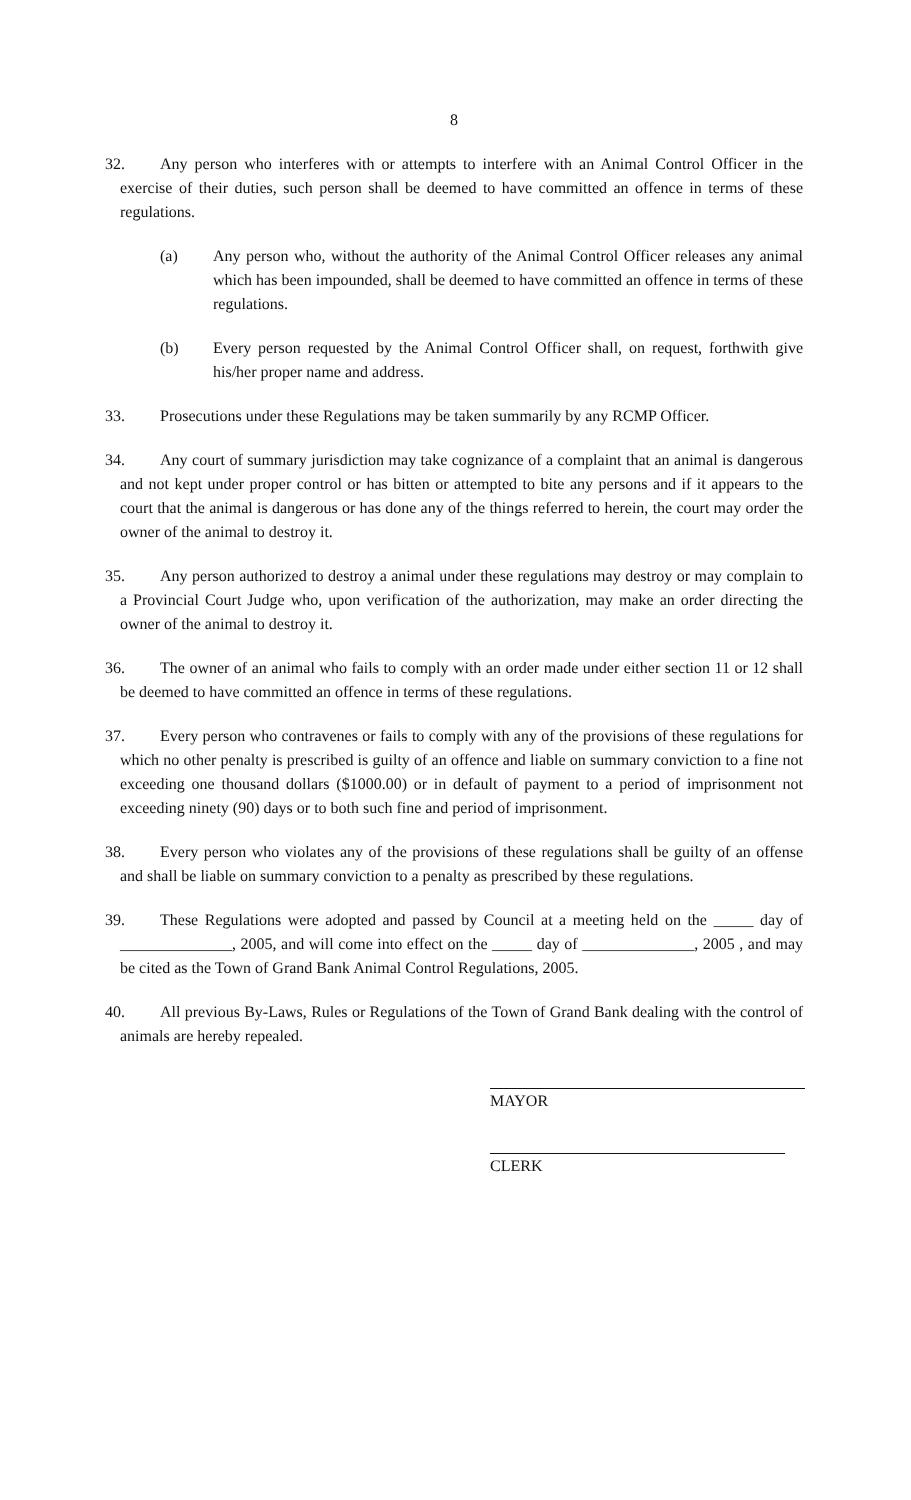8
32. Any person who interferes with or attempts to interfere with an Animal Control Officer in the exercise of their duties, such person shall be deemed to have committed an offence in terms of these regulations.
(a) Any person who, without the authority of the Animal Control Officer releases any animal which has been impounded, shall be deemed to have committed an offence in terms of these regulations.
(b) Every person requested by the Animal Control Officer shall, on request, forthwith give his/her proper name and address.
33. Prosecutions under these Regulations may be taken summarily by any RCMP Officer.
34. Any court of summary jurisdiction may take cognizance of a complaint that an animal is dangerous and not kept under proper control or has bitten or attempted to bite any persons and if it appears to the court that the animal is dangerous or has done any of the things referred to herein, the court may order the owner of the animal to destroy it.
35. Any person authorized to destroy a animal under these regulations may destroy or may complain to a Provincial Court Judge who, upon verification of the authorization, may make an order directing the owner of the animal to destroy it.
36. The owner of an animal who fails to comply with an order made under either section 11 or 12 shall be deemed to have committed an offence in terms of these regulations.
37. Every person who contravenes or fails to comply with any of the provisions of these regulations for which no other penalty is prescribed is guilty of an offence and liable on summary conviction to a fine not exceeding one thousand dollars ($1000.00) or in default of payment to a period of imprisonment not exceeding ninety (90) days or to both such fine and period of imprisonment.
38. Every person who violates any of the provisions of these regulations shall be guilty of an offense and shall be liable on summary conviction to a penalty as prescribed by these regulations.
39. These Regulations were adopted and passed by Council at a meeting held on the _____ day of ______________, 2005, and will come into effect on the _____ day of ______________, 2005 , and may be cited as the Town of Grand Bank Animal Control Regulations, 2005.
40. All previous By-Laws, Rules or Regulations of the Town of Grand Bank dealing with the control of animals are hereby repealed.
MAYOR
CLERK